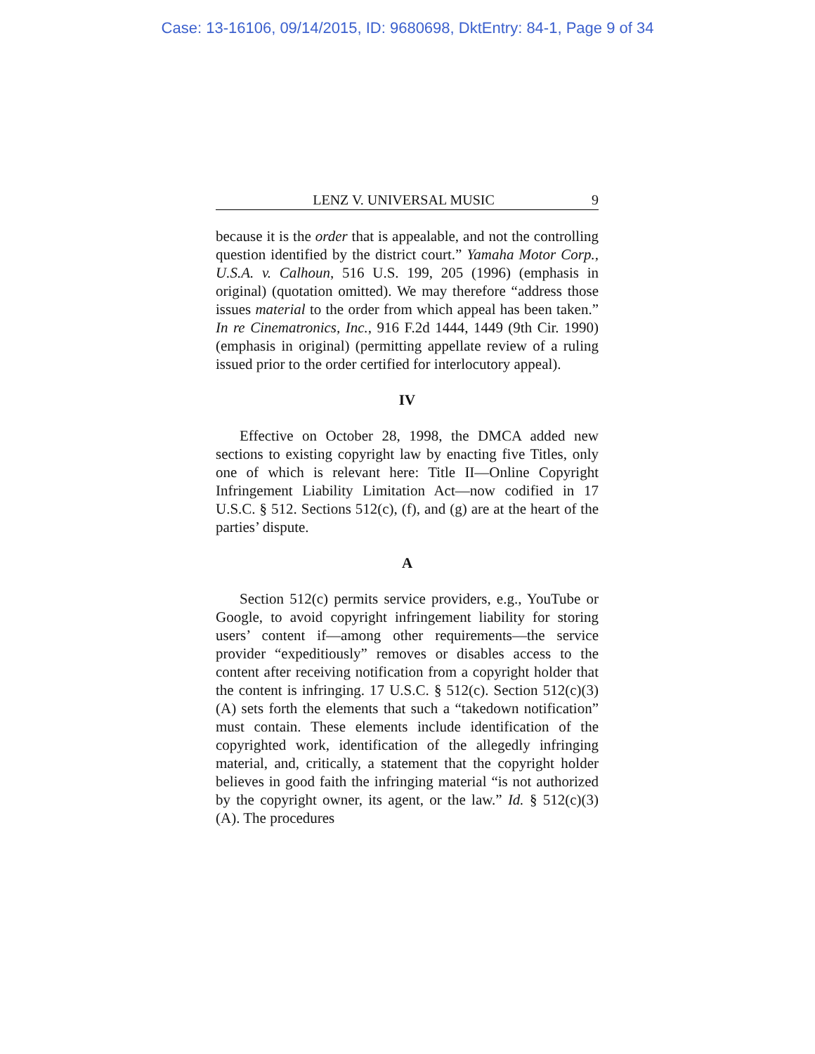Case: 13-16106, 09/14/2015, ID: 9680698, DktEntry: 84-1, Page 9 of 34
LENZ V. UNIVERSAL MUSIC 9
because it is the order that is appealable, and not the controlling question identified by the district court.” Yamaha Motor Corp., U.S.A. v. Calhoun, 516 U.S. 199, 205 (1996) (emphasis in original) (quotation omitted). We may therefore “address those issues material to the order from which appeal has been taken.” In re Cinematronics, Inc., 916 F.2d 1444, 1449 (9th Cir. 1990) (emphasis in original) (permitting appellate review of a ruling issued prior to the order certified for interlocutory appeal).
IV
Effective on October 28, 1998, the DMCA added new sections to existing copyright law by enacting five Titles, only one of which is relevant here: Title II—Online Copyright Infringement Liability Limitation Act—now codified in 17 U.S.C. § 512. Sections 512(c), (f), and (g) are at the heart of the parties’ dispute.
A
Section 512(c) permits service providers, e.g., YouTube or Google, to avoid copyright infringement liability for storing users’ content if—among other requirements—the service provider “expeditiously” removes or disables access to the content after receiving notification from a copyright holder that the content is infringing. 17 U.S.C. § 512(c). Section 512(c)(3)(A) sets forth the elements that such a “takedown notification” must contain. These elements include identification of the copyrighted work, identification of the allegedly infringing material, and, critically, a statement that the copyright holder believes in good faith the infringing material “is not authorized by the copyright owner, its agent, or the law.” Id. § 512(c)(3)(A). The procedures